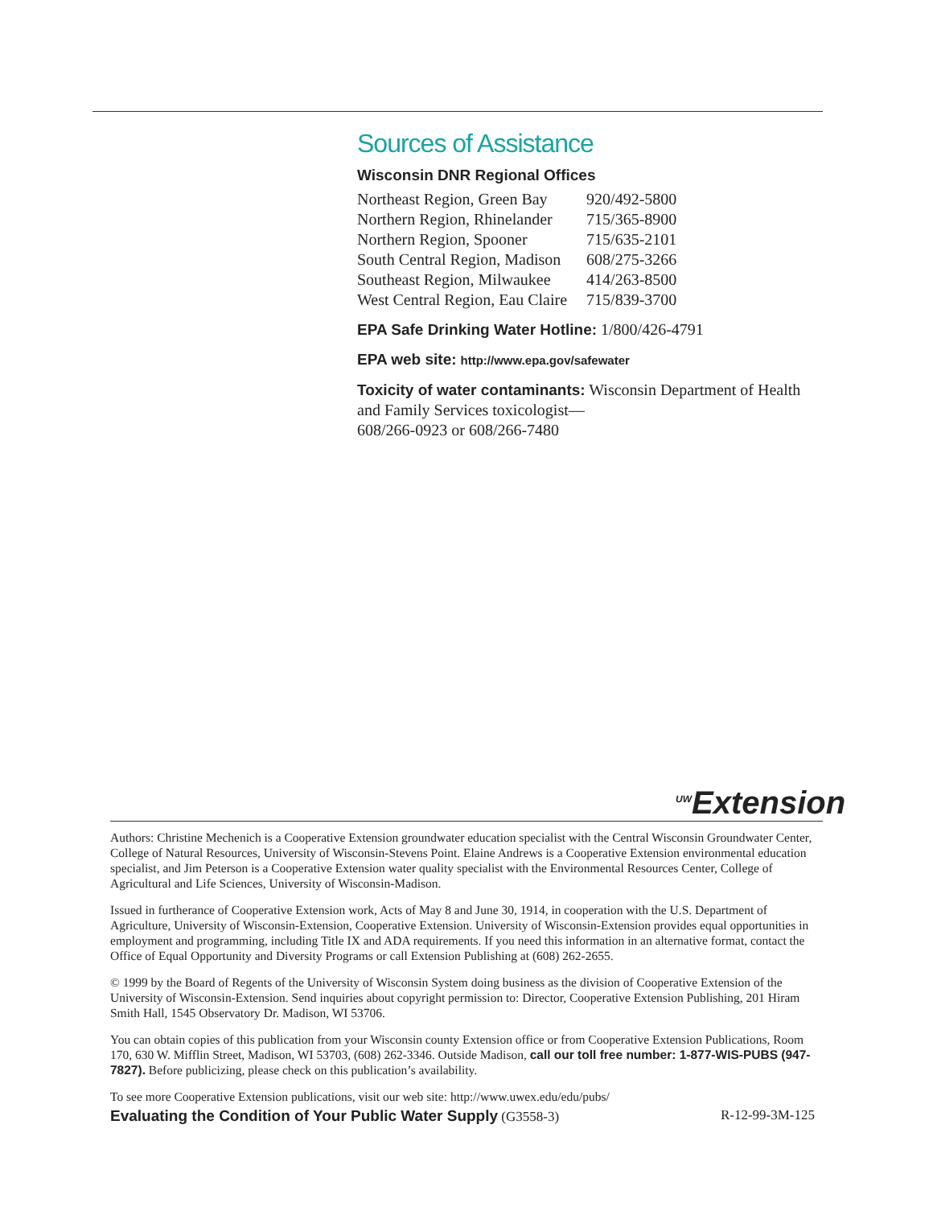Sources of Assistance
Wisconsin DNR Regional Offices
| Northeast Region, Green Bay | 920/492-5800 |
| Northern Region, Rhinelander | 715/365-8900 |
| Northern Region, Spooner | 715/635-2101 |
| South Central Region, Madison | 608/275-3266 |
| Southeast Region, Milwaukee | 414/263-8500 |
| West Central Region, Eau Claire | 715/839-3700 |
EPA Safe Drinking Water Hotline: 1/800/426-4791
EPA web site: http://www.epa.gov/safewater
Toxicity of water contaminants: Wisconsin Department of Health and Family Services toxicologist—
608/266-0923 or 608/266-7480
<sup>UW</sup>Extension
Authors: Christine Mechenich is a Cooperative Extension groundwater education specialist with the Central Wisconsin Groundwater Center, College of Natural Resources, University of Wisconsin-Stevens Point. Elaine Andrews is a Cooperative Extension environmental education specialist, and Jim Peterson is a Cooperative Extension water quality specialist with the Environmental Resources Center, College of Agricultural and Life Sciences, University of Wisconsin-Madison.
Issued in furtherance of Cooperative Extension work, Acts of May 8 and June 30, 1914, in cooperation with the U.S. Department of Agriculture, University of Wisconsin-Extension, Cooperative Extension. University of Wisconsin-Extension provides equal opportunities in employment and programming, including Title IX and ADA requirements. If you need this information in an alternative format, contact the Office of Equal Opportunity and Diversity Programs or call Extension Publishing at (608) 262-2655.
© 1999 by the Board of Regents of the University of Wisconsin System doing business as the division of Cooperative Extension of the University of Wisconsin-Extension. Send inquiries about copyright permission to: Director, Cooperative Extension Publishing, 201 Hiram Smith Hall, 1545 Observatory Dr. Madison, WI 53706.
You can obtain copies of this publication from your Wisconsin county Extension office or from Cooperative Extension Publications, Room 170, 630 W. Mifflin Street, Madison, WI 53703, (608) 262-3346. Outside Madison, call our toll free number: 1-877-WIS-PUBS (947-7827). Before publicizing, please check on this publication’s availability.
To see more Cooperative Extension publications, visit our web site: http://www.uwex.edu/edu/pubs/
Evaluating the Condition of Your Public Water Supply (G3558-3) R-12-99-3M-125